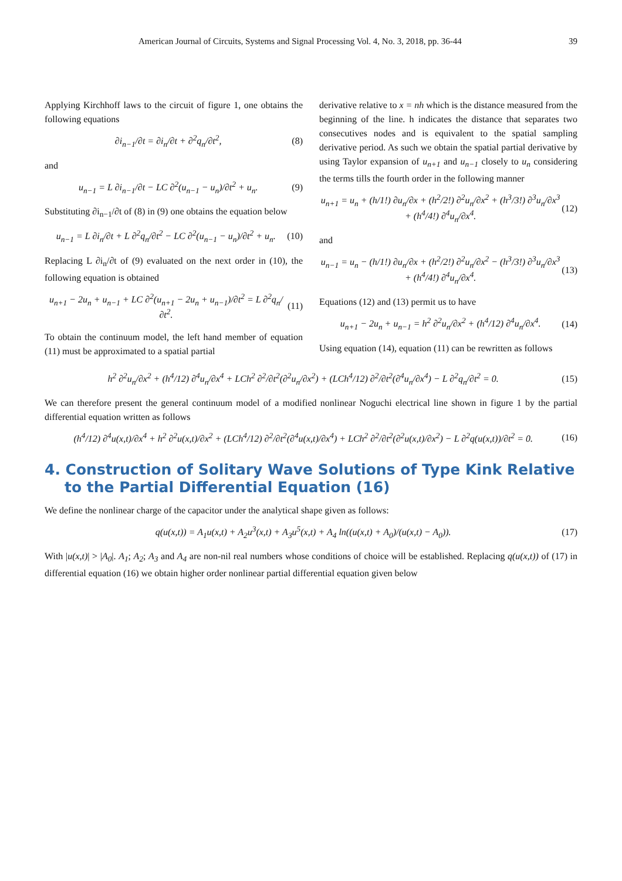American Journal of Circuits, Systems and Signal Processing Vol. 4, No. 3, 2018, pp. 36-44 39
Applying Kirchhoff laws to the circuit of figure 1, one obtains the following equations
∂i<sub>n−1</sub>/∂t = ∂i<sub>n</sub>/∂t + ∂<sup>2</sup>q<sub>n</sub>/∂t<sup>2</sup>, (8)
and
u<sub>n−1</sub> = L ∂i<sub>n−1</sub>/∂t − LC ∂<sup>2</sup>(u<sub>n−1</sub> − u<sub>n</sub>)/∂t<sup>2</sup> + u<sub>n</sub>. (9)
Substituting ∂i<sub>n−1</sub>/∂t of (8) in (9) one obtains the equation below
u<sub>n−1</sub> = L ∂i<sub>n</sub>/∂t + L ∂<sup>2</sup>q<sub>n</sub>/∂t<sup>2</sup> − LC ∂<sup>2</sup>(u<sub>n−1</sub> − u<sub>n</sub>)/∂t<sup>2</sup> + u<sub>n</sub>. (10)
Replacing L ∂i<sub>n</sub>/∂t of (9) evaluated on the next order in (10), the following equation is obtained
u<sub>n+1</sub> − 2u<sub>n</sub> + u<sub>n−1</sub> + LC ∂<sup>2</sup>(u<sub>n+1</sub> − 2u<sub>n</sub> + u<sub>n−1</sub>)/∂t<sup>2</sup> = L ∂<sup>2</sup>q<sub>n</sub>/∂t<sup>2</sup>. (11)
To obtain the continuum model, the left hand member of equation (11) must be approximated to a spatial partial
derivative relative to x = nh which is the distance measured from the beginning of the line. h indicates the distance that separates two consecutives nodes and is equivalent to the spatial sampling derivative period. As such we obtain the spatial partial derivative by using Taylor expansion of u<sub>n+1</sub> and u<sub>n−1</sub> closely to u<sub>n</sub> considering the terms tills the fourth order in the following manner
u<sub>n+1</sub> = u<sub>n</sub> + (h/1!) ∂u<sub>n</sub>/∂x + (h<sup>2</sup>/2!) ∂<sup>2</sup>u<sub>n</sub>/∂x<sup>2</sup> + (h<sup>3</sup>/3!) ∂<sup>3</sup>u<sub>n</sub>/∂x<sup>3</sup> + (h<sup>4</sup>/4!) ∂<sup>4</sup>u<sub>n</sub>/∂x<sup>4</sup>. (12)
and
u<sub>n−1</sub> = u<sub>n</sub> − (h/1!) ∂u<sub>n</sub>/∂x + (h<sup>2</sup>/2!) ∂<sup>2</sup>u<sub>n</sub>/∂x<sup>2</sup> − (h<sup>3</sup>/3!) ∂<sup>3</sup>u<sub>n</sub>/∂x<sup>3</sup> + (h<sup>4</sup>/4!) ∂<sup>4</sup>u<sub>n</sub>/∂x<sup>4</sup>. (13)
Equations (12) and (13) permit us to have
u<sub>n+1</sub> − 2u<sub>n</sub> + u<sub>n−1</sub> = h<sup>2</sup> ∂<sup>2</sup>u<sub>n</sub>/∂x<sup>2</sup> + (h<sup>4</sup>/12) ∂<sup>4</sup>u<sub>n</sub>/∂x<sup>4</sup>. (14)
Using equation (14), equation (11) can be rewritten as follows
h<sup>2</sup> ∂<sup>2</sup>u<sub>n</sub>/∂x<sup>2</sup> + (h<sup>4</sup>/12) ∂<sup>4</sup>u<sub>n</sub>/∂x<sup>4</sup> + LCh<sup>2</sup> ∂<sup>2</sup>/∂t<sup>2</sup>(∂<sup>2</sup>u<sub>n</sub>/∂x<sup>2</sup>) + (LCh<sup>4</sup>/12) ∂<sup>2</sup>/∂t<sup>2</sup>(∂<sup>4</sup>u<sub>n</sub>/∂x<sup>4</sup>) − L ∂<sup>2</sup>q<sub>n</sub>/∂t<sup>2</sup> = 0. (15)
We can therefore present the general continuum model of a modified nonlinear Noguchi electrical line shown in figure 1 by the partial differential equation written as follows
(h<sup>4</sup>/12) ∂<sup>4</sup>u(x,t)/∂x<sup>4</sup> + h<sup>2</sup> ∂<sup>2</sup>u(x,t)/∂x<sup>2</sup> + (LCh<sup>4</sup>/12) ∂<sup>2</sup>/∂t<sup>2</sup>(∂<sup>4</sup>u(x,t)/∂x<sup>4</sup>) + LCh<sup>2</sup> ∂<sup>2</sup>/∂t<sup>2</sup>(∂<sup>2</sup>u(x,t)/∂x<sup>2</sup>) − L ∂<sup>2</sup>q(u(x,t))/∂t<sup>2</sup> = 0. (16)
4. Construction of Solitary Wave Solutions of Type Kink Relative to the Partial Differential Equation (16)
We define the nonlinear charge of the capacitor under the analytical shape given as follows:
q(u(x,t)) = A<sub>1</sub>u(x,t) + A<sub>2</sub>u<sup>3</sup>(x,t) + A<sub>3</sub>u<sup>5</sup>(x,t) + A<sub>4</sub> ln((u(x,t) + A<sub>0</sub>)/(u(x,t) − A<sub>0</sub>)). (17)
With |u(x,t)| > |A<sub>0</sub>|. A<sub>1</sub>; A<sub>2</sub>; A<sub>3</sub> and A<sub>4</sub> are non-nil real numbers whose conditions of choice will be established. Replacing q(u(x,t)) of (17) in differential equation (16) we obtain higher order nonlinear partial differential equation given below